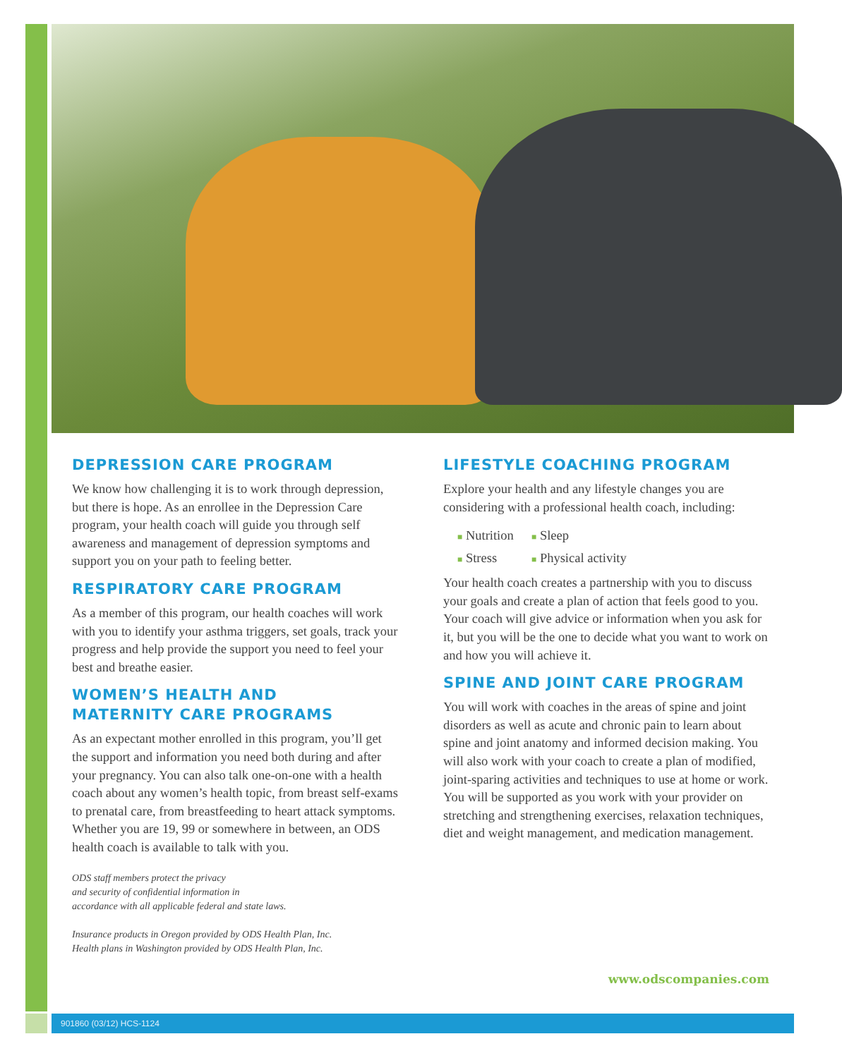DEPRESSION CARE PROGRAM
We know how challenging it is to work through depression, but there is hope. As an enrollee in the Depression Care program, your health coach will guide you through self awareness and management of depression symptoms and support you on your path to feeling better.
RESPIRATORY CARE PROGRAM
As a member of this program, our health coaches will work with you to identify your asthma triggers, set goals, track your progress and help provide the support you need to feel your best and breathe easier.
WOMEN’S HEALTH AND
MATERNITY CARE PROGRAMS
As an expectant mother enrolled in this program, you’ll get the support and information you need both during and after your pregnancy. You can also talk one-on-one with a health coach about any women’s health topic, from breast self-exams to prenatal care, from breastfeeding to heart attack symptoms. Whether you are 19, 99 or somewhere in between, an ODS health coach is available to talk with you.
ODS staff members protect the privacy
and security of confidential information in
accordance with all applicable federal and state laws.
Insurance products in Oregon provided by ODS Health Plan, Inc.
Health plans in Washington provided by ODS Health Plan, Inc.
LIFESTYLE COACHING PROGRAM
Explore your health and any lifestyle changes you are considering with a professional health coach, including:
■ Nutrition
■ Sleep
■ Stress
■ Physical activity
Your health coach creates a partnership with you to discuss your goals and create a plan of action that feels good to you. Your coach will give advice or information when you ask for it, but you will be the one to decide what you want to work on and how you will achieve it.
SPINE AND JOINT CARE PROGRAM
You will work with coaches in the areas of spine and joint disorders as well as acute and chronic pain to learn about spine and joint anatomy and informed decision making. You will also work with your coach to create a plan of modified, joint-sparing activities and techniques to use at home or work. You will be supported as you work with your provider on stretching and strengthening exercises, relaxation techniques, diet and weight management, and medication management.
www.odscompanies.com
901860 (03/12) HCS-1124